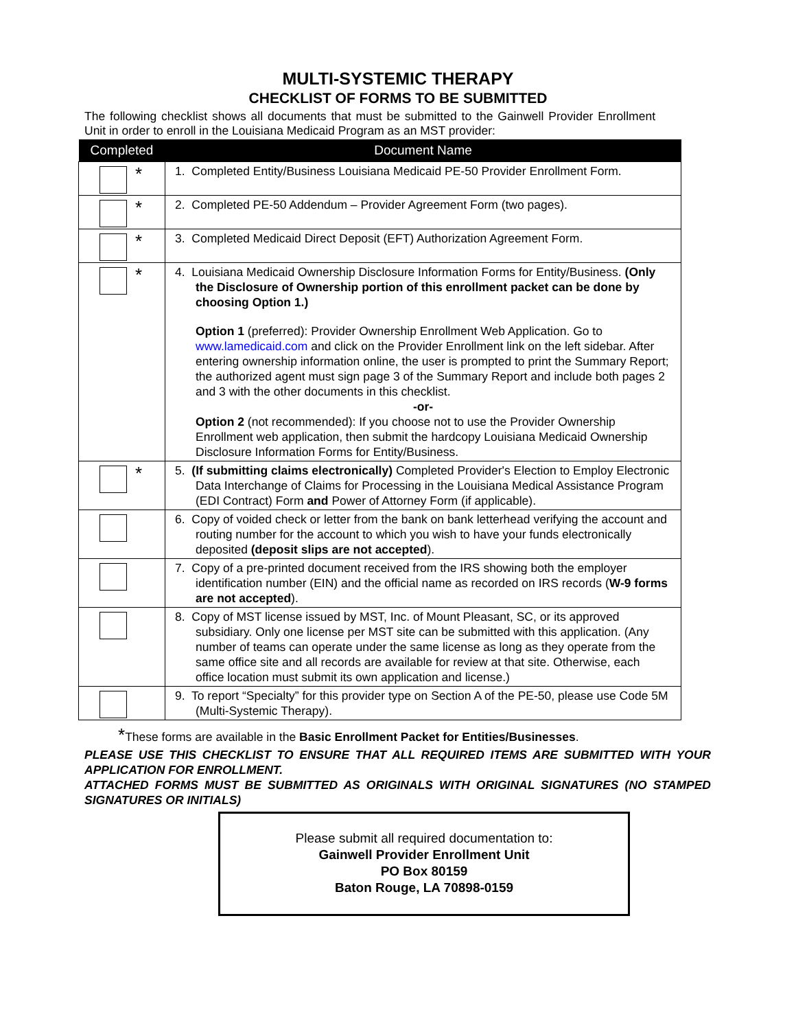MULTI-SYSTEMIC THERAPY
CHECKLIST OF FORMS TO BE SUBMITTED
The following checklist shows all documents that must be submitted to the Gainwell Provider Enrollment Unit in order to enroll in the Louisiana Medicaid Program as an MST provider:
| Completed | Document Name |
| --- | --- |
| * | 1. Completed Entity/Business Louisiana Medicaid PE-50 Provider Enrollment Form. |
| * | 2. Completed PE-50 Addendum – Provider Agreement Form (two pages). |
| * | 3. Completed Medicaid Direct Deposit (EFT) Authorization Agreement Form. |
| * | 4. Louisiana Medicaid Ownership Disclosure Information Forms for Entity/Business. (Only the Disclosure of Ownership portion of this enrollment packet can be done by choosing Option 1.) Option 1 (preferred): Provider Ownership Enrollment Web Application. Go to www.lamedicaid.com and click on the Provider Enrollment link on the left sidebar. After entering ownership information online, the user is prompted to print the Summary Report; the authorized agent must sign page 3 of the Summary Report and include both pages 2 and 3 with the other documents in this checklist. -or- Option 2 (not recommended): If you choose not to use the Provider Ownership Enrollment web application, then submit the hardcopy Louisiana Medicaid Ownership Disclosure Information Forms for Entity/Business. |
| * | 5. (If submitting claims electronically) Completed Provider's Election to Employ Electronic Data Interchange of Claims for Processing in the Louisiana Medical Assistance Program (EDI Contract) Form and Power of Attorney Form (if applicable). |
| | 6. Copy of voided check or letter from the bank on bank letterhead verifying the account and routing number for the account to which you wish to have your funds electronically deposited (deposit slips are not accepted ). |
| | 7. Copy of a pre-printed document received from the IRS showing both the employer identification number (EIN) and the official name as recorded on IRS records ( W-9 forms are not accepted ). |
| | 8. Copy of MST license issued by MST, Inc. of Mount Pleasant, SC, or its approved subsidiary. Only one license per MST site can be submitted with this application. (Any number of teams can operate under the same license as long as they operate from the same office site and all records are available for review at that site. Otherwise, each office location must submit its own application and license.) |
| | 9. To report “Specialty” for this provider type on Section A of the PE-50, please use Code 5M (Multi-Systemic Therapy). |
*These forms are available in the Basic Enrollment Packet for Entities/Businesses.
PLEASE USE THIS CHECKLIST TO ENSURE THAT ALL REQUIRED ITEMS ARE SUBMITTED WITH YOUR APPLICATION FOR ENROLLMENT.
ATTACHED FORMS MUST BE SUBMITTED AS ORIGINALS WITH ORIGINAL SIGNATURES (NO STAMPED SIGNATURES OR INITIALS)
Please submit all required documentation to:
Gainwell Provider Enrollment Unit
PO Box 80159
Baton Rouge, LA 70898-0159